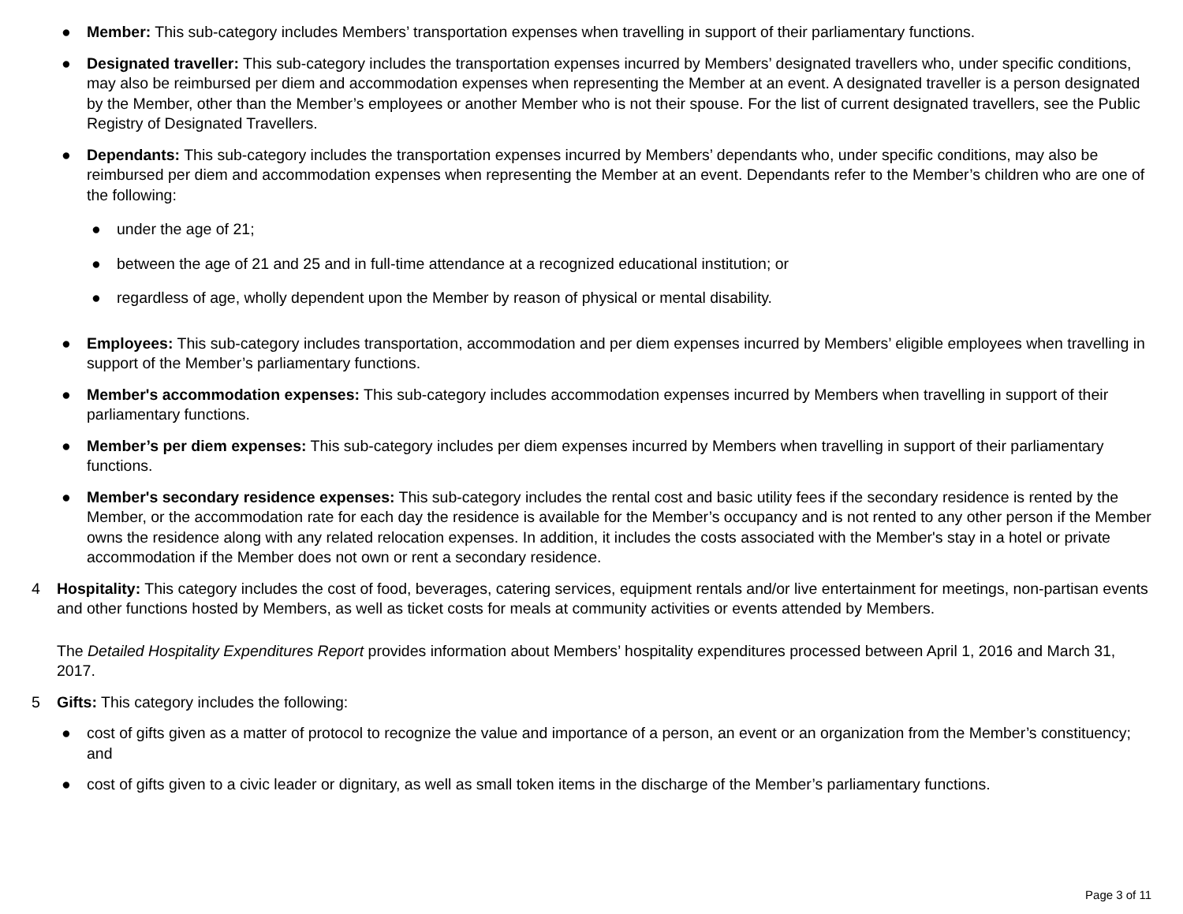● Member: This sub-category includes Members’ transportation expenses when travelling in support of their parliamentary functions.
● Designated traveller: This sub-category includes the transportation expenses incurred by Members’ designated travellers who, under specific conditions, may also be reimbursed per diem and accommodation expenses when representing the Member at an event. A designated traveller is a person designated by the Member, other than the Member’s employees or another Member who is not their spouse. For the list of current designated travellers, see the Public Registry of Designated Travellers.
● Dependants: This sub-category includes the transportation expenses incurred by Members’ dependants who, under specific conditions, may also be reimbursed per diem and accommodation expenses when representing the Member at an event. Dependants refer to the Member’s children who are one of the following:
● under the age of 21;
● between the age of 21 and 25 and in full-time attendance at a recognized educational institution; or
● regardless of age, wholly dependent upon the Member by reason of physical or mental disability.
● Employees: This sub-category includes transportation, accommodation and per diem expenses incurred by Members’ eligible employees when travelling in support of the Member’s parliamentary functions.
● Member's accommodation expenses: This sub-category includes accommodation expenses incurred by Members when travelling in support of their parliamentary functions.
● Member’s per diem expenses: This sub-category includes per diem expenses incurred by Members when travelling in support of their parliamentary functions.
● Member's secondary residence expenses: This sub-category includes the rental cost and basic utility fees if the secondary residence is rented by the Member, or the accommodation rate for each day the residence is available for the Member’s occupancy and is not rented to any other person if the Member owns the residence along with any related relocation expenses. In addition, it includes the costs associated with the Member's stay in a hotel or private accommodation if the Member does not own or rent a secondary residence.
4 Hospitality: This category includes the cost of food, beverages, catering services, equipment rentals and/or live entertainment for meetings, non-partisan events and other functions hosted by Members, as well as ticket costs for meals at community activities or events attended by Members.
The Detailed Hospitality Expenditures Report provides information about Members’ hospitality expenditures processed between April 1, 2016 and March 31, 2017.
5 Gifts: This category includes the following:
● cost of gifts given as a matter of protocol to recognize the value and importance of a person, an event or an organization from the Member’s constituency; and
● cost of gifts given to a civic leader or dignitary, as well as small token items in the discharge of the Member’s parliamentary functions.
Page 3 of 11